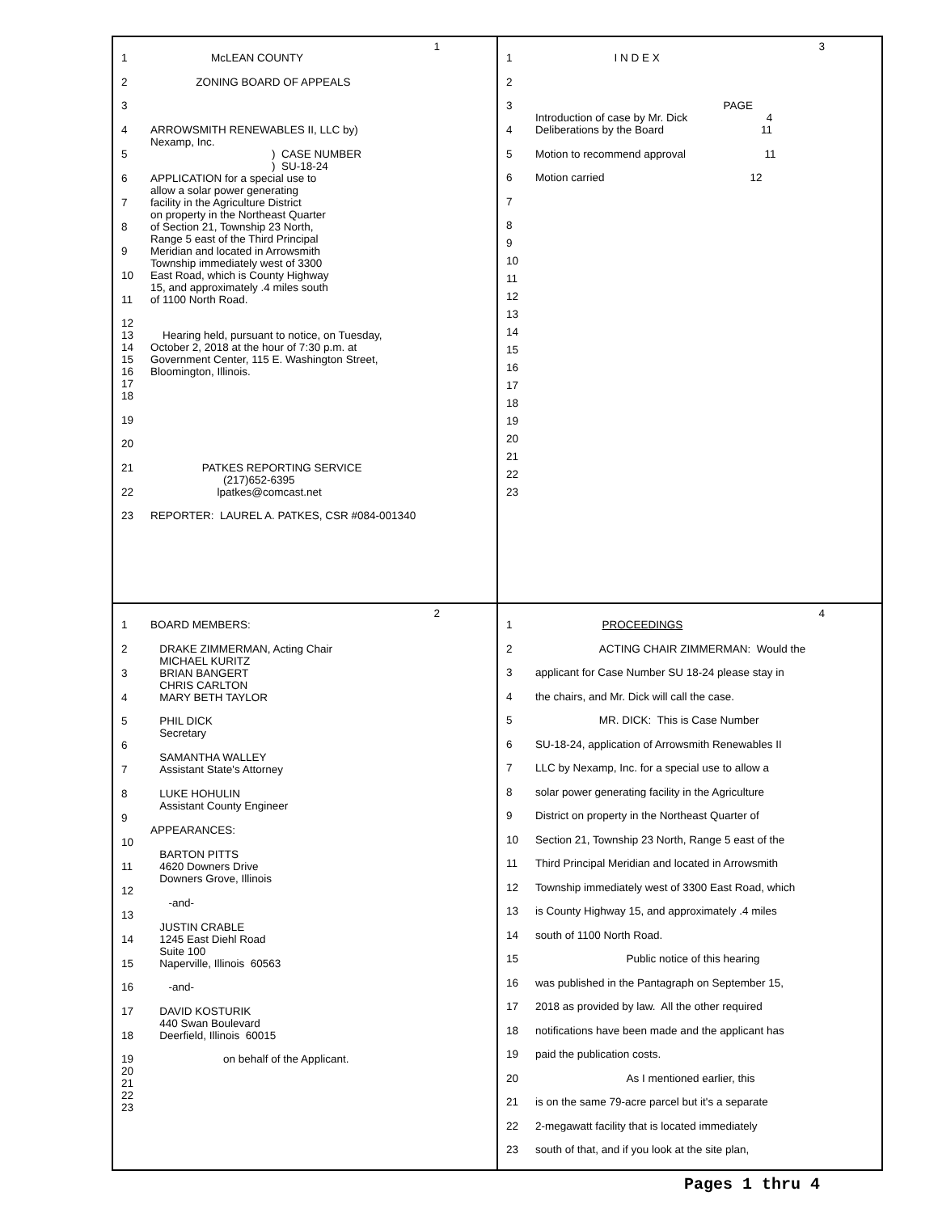1
1 McLEAN COUNTY
2 ZONING BOARD OF APPEALS
3
4 ARROWSMITH RENEWABLES II, LLC by) Nexamp, Inc.
5 ) CASE NUMBER ) SU-18-24
6 APPLICATION for a special use to allow a solar power generating
7 facility in the Agriculture District on property in the Northeast Quarter
8 of Section 21, Township 23 North, Range 5 east of the Third Principal
9 Meridian and located in Arrowsmith Township immediately west of 3300
10 East Road, which is County Highway 15, and approximately .4 miles south
11 of 1100 North Road.
12
13 Hearing held, pursuant to notice, on Tuesday,
14 October 2, 2018 at the hour of 7:30 p.m. at
15 Government Center, 115 E. Washington Street,
16 Bloomington, Illinois.
17
18
19
20
21 PATKES REPORTING SERVICE (217)652-6395
22 lpatkes@comcast.net
23 REPORTER: LAUREL A. PATKES, CSR #084-001340
3
1 I N D E X
2
3 PAGE Introduction of case by Mr. Dick 4
4 Deliberations by the Board 11
5 Motion to recommend approval 11
6 Motion carried 12
7
8
9
10
11
12
13
14
15
16
17
18
19
20
21
22
23
2
1 BOARD MEMBERS:
2 DRAKE ZIMMERMAN, Acting Chair MICHAEL KURITZ
3 BRIAN BANGERT CHRIS CARLTON
4 MARY BETH TAYLOR
5 PHIL DICK Secretary
6 SAMANTHA WALLEY
7 Assistant State's Attorney
8 LUKE HOHULIN Assistant County Engineer
9 APPEARANCES:
10 BARTON PITTS
11 4620 Downers Drive Downers Grove, Illinois
12 -and-
13 JUSTIN CRABLE
14 1245 East Diehl Road Suite 100
15 Naperville, Illinois 60563
16 -and-
17 DAVID KOSTURIK 440 Swan Boulevard
18 Deerfield, Illinois 60015
19 on behalf of the Applicant.
20
21
22
23
4
1 PROCEEDINGS
2 ACTING CHAIR ZIMMERMAN: Would the
3 applicant for Case Number SU 18-24 please stay in
4 the chairs, and Mr. Dick will call the case.
5 MR. DICK: This is Case Number
6 SU-18-24, application of Arrowsmith Renewables II
7 LLC by Nexamp, Inc. for a special use to allow a
8 solar power generating facility in the Agriculture
9 District on property in the Northeast Quarter of
10 Section 21, Township 23 North, Range 5 east of the
11 Third Principal Meridian and located in Arrowsmith
12 Township immediately west of 3300 East Road, which
13 is County Highway 15, and approximately .4 miles
14 south of 1100 North Road.
15 Public notice of this hearing
16 was published in the Pantagraph on September 15,
17 2018 as provided by law. All the other required
18 notifications have been made and the applicant has
19 paid the publication costs.
20 As I mentioned earlier, this
21 is on the same 79-acre parcel but it's a separate
22 2-megawatt facility that is located immediately
23 south of that, and if you look at the site plan,
Pages 1 thru 4